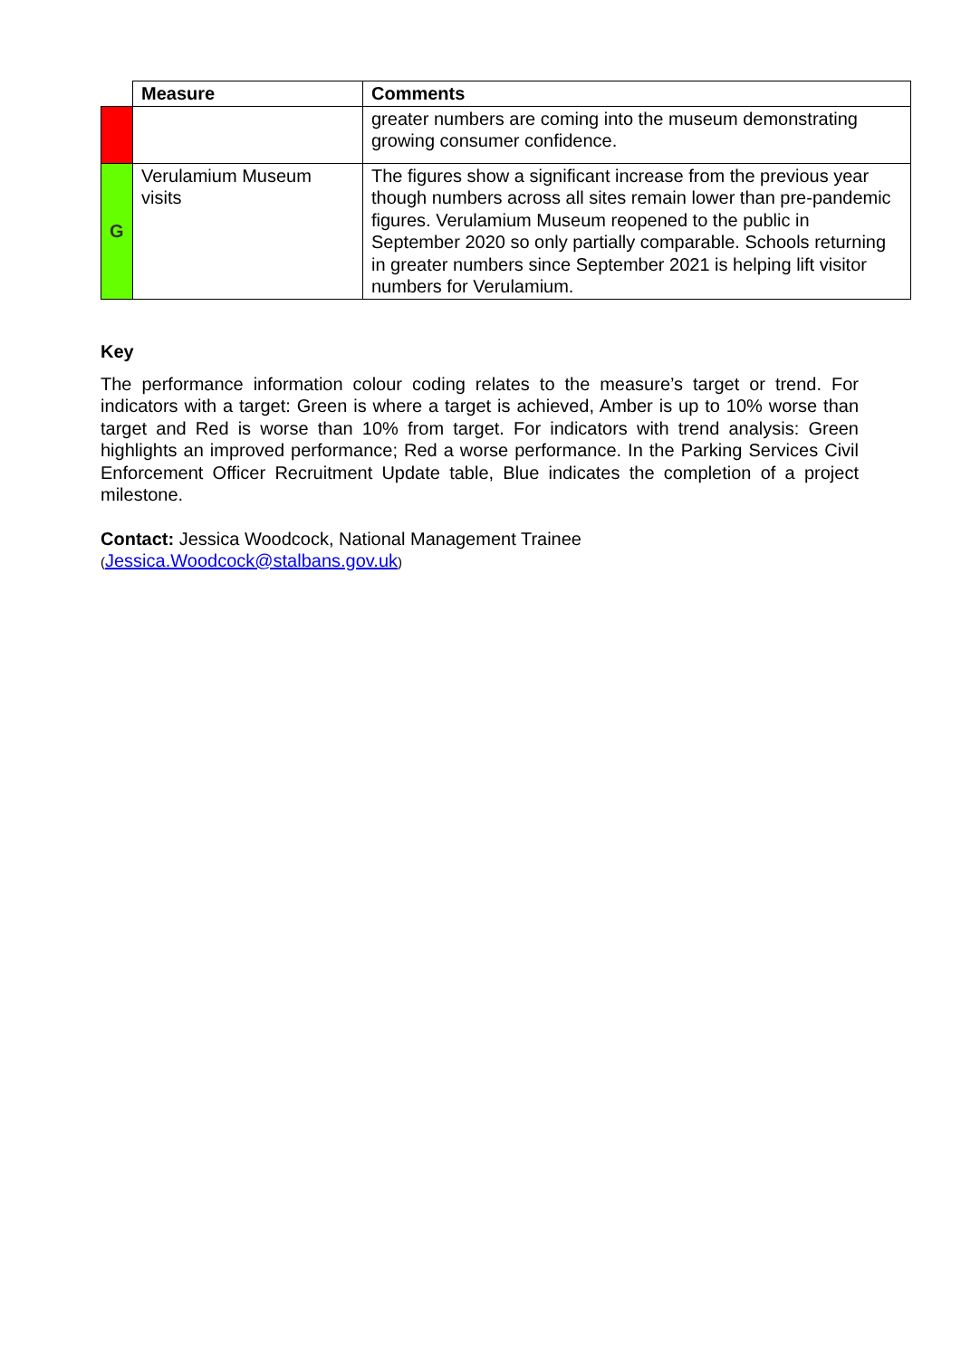| | Measure | Comments |
| --- | --- | --- |
| | | greater numbers are coming into the museum demonstrating growing consumer confidence. |
| G | Verulamium Museum visits | The figures show a significant increase from the previous year though numbers across all sites remain lower than pre-pandemic figures. Verulamium Museum reopened to the public in September 2020 so only partially comparable. Schools returning in greater numbers since September 2021 is helping lift visitor numbers for Verulamium. |
Key
The performance information colour coding relates to the measure’s target or trend. For indicators with a target: Green is where a target is achieved, Amber is up to 10% worse than target and Red is worse than 10% from target. For indicators with trend analysis: Green highlights an improved performance; Red a worse performance. In the Parking Services Civil Enforcement Officer Recruitment Update table, Blue indicates the completion of a project milestone.
Contact: Jessica Woodcock, National Management Trainee
(Jessica.Woodcock@stalbans.gov.uk)